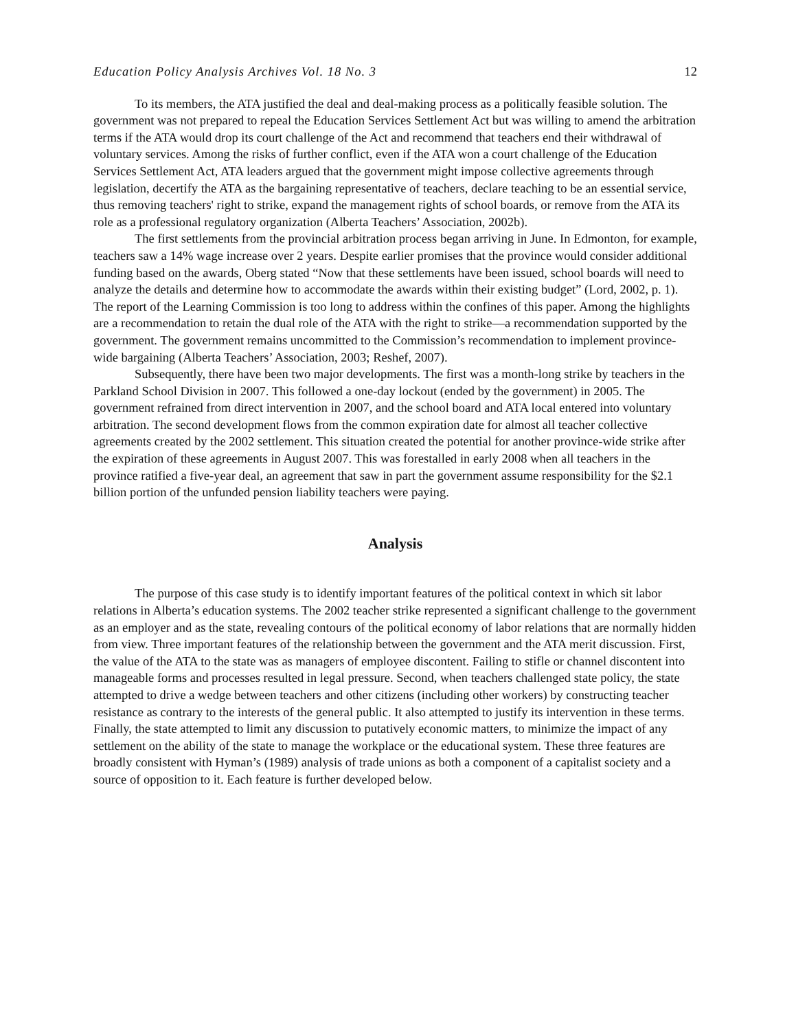Education Policy Analysis Archives Vol. 18 No. 3 12
To its members, the ATA justified the deal and deal-making process as a politically feasible solution. The government was not prepared to repeal the Education Services Settlement Act but was willing to amend the arbitration terms if the ATA would drop its court challenge of the Act and recommend that teachers end their withdrawal of voluntary services. Among the risks of further conflict, even if the ATA won a court challenge of the Education Services Settlement Act, ATA leaders argued that the government might impose collective agreements through legislation, decertify the ATA as the bargaining representative of teachers, declare teaching to be an essential service, thus removing teachers' right to strike, expand the management rights of school boards, or remove from the ATA its role as a professional regulatory organization (Alberta Teachers’ Association, 2002b).
The first settlements from the provincial arbitration process began arriving in June. In Edmonton, for example, teachers saw a 14% wage increase over 2 years. Despite earlier promises that the province would consider additional funding based on the awards, Oberg stated “Now that these settlements have been issued, school boards will need to analyze the details and determine how to accommodate the awards within their existing budget” (Lord, 2002, p. 1). The report of the Learning Commission is too long to address within the confines of this paper. Among the highlights are a recommendation to retain the dual role of the ATA with the right to strike—a recommendation supported by the government. The government remains uncommitted to the Commission’s recommendation to implement province-wide bargaining (Alberta Teachers’ Association, 2003; Reshef, 2007).
Subsequently, there have been two major developments. The first was a month-long strike by teachers in the Parkland School Division in 2007. This followed a one-day lockout (ended by the government) in 2005. The government refrained from direct intervention in 2007, and the school board and ATA local entered into voluntary arbitration. The second development flows from the common expiration date for almost all teacher collective agreements created by the 2002 settlement. This situation created the potential for another province-wide strike after the expiration of these agreements in August 2007. This was forestalled in early 2008 when all teachers in the province ratified a five-year deal, an agreement that saw in part the government assume responsibility for the $2.1 billion portion of the unfunded pension liability teachers were paying.
Analysis
The purpose of this case study is to identify important features of the political context in which sit labor relations in Alberta’s education systems. The 2002 teacher strike represented a significant challenge to the government as an employer and as the state, revealing contours of the political economy of labor relations that are normally hidden from view. Three important features of the relationship between the government and the ATA merit discussion. First, the value of the ATA to the state was as managers of employee discontent. Failing to stifle or channel discontent into manageable forms and processes resulted in legal pressure. Second, when teachers challenged state policy, the state attempted to drive a wedge between teachers and other citizens (including other workers) by constructing teacher resistance as contrary to the interests of the general public. It also attempted to justify its intervention in these terms. Finally, the state attempted to limit any discussion to putatively economic matters, to minimize the impact of any settlement on the ability of the state to manage the workplace or the educational system. These three features are broadly consistent with Hyman’s (1989) analysis of trade unions as both a component of a capitalist society and a source of opposition to it. Each feature is further developed below.